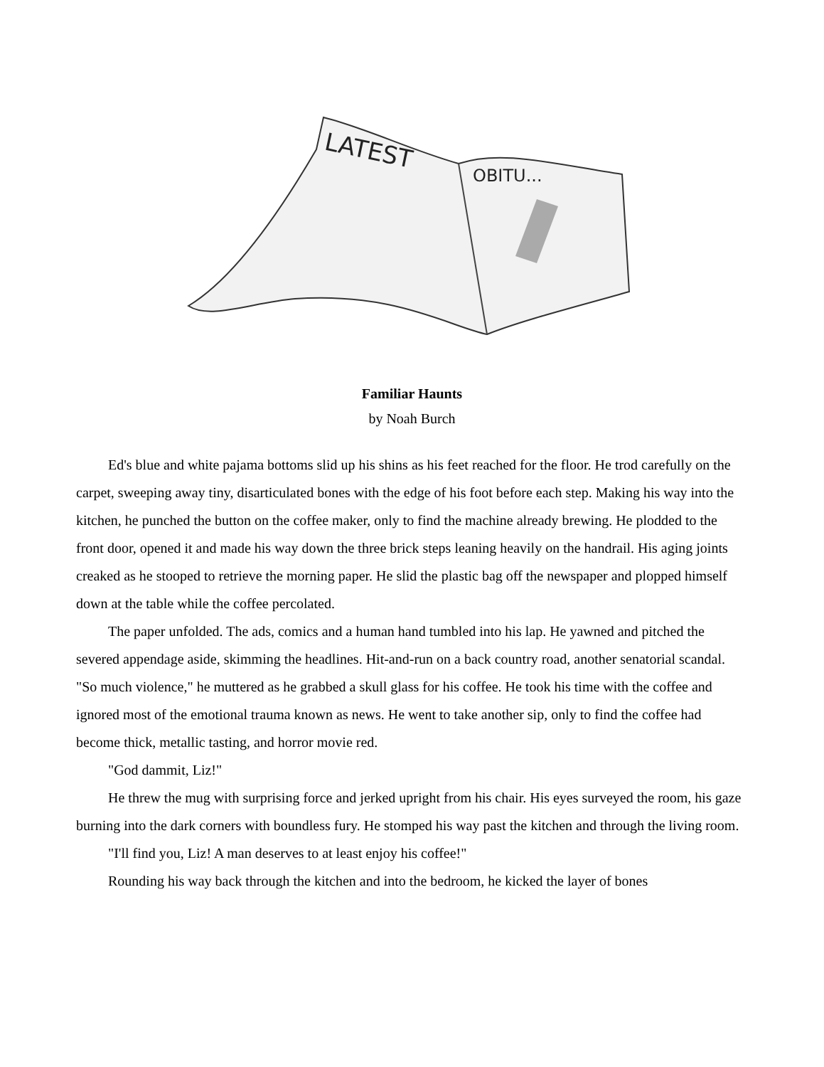LATEST
OBITU...
Familiar Haunts
by Noah Burch
Ed's blue and white pajama bottoms slid up his shins as his feet reached for the floor. He trod carefully on the carpet, sweeping away tiny, disarticulated bones with the edge of his foot before each step. Making his way into the kitchen, he punched the button on the coffee maker, only to find the machine already brewing. He plodded to the front door, opened it and made his way down the three brick steps leaning heavily on the handrail. His aging joints creaked as he stooped to retrieve the morning paper. He slid the plastic bag off the newspaper and plopped himself down at the table while the coffee percolated.
The paper unfolded. The ads, comics and a human hand tumbled into his lap. He yawned and pitched the severed appendage aside, skimming the headlines. Hit-and-run on a back country road, another senatorial scandal. "So much violence," he muttered as he grabbed a skull glass for his coffee. He took his time with the coffee and ignored most of the emotional trauma known as news. He went to take another sip, only to find the coffee had become thick, metallic tasting, and horror movie red.
"God dammit, Liz!"
He threw the mug with surprising force and jerked upright from his chair. His eyes surveyed the room, his gaze burning into the dark corners with boundless fury. He stomped his way past the kitchen and through the living room.
"I'll find you, Liz! A man deserves to at least enjoy his coffee!"
Rounding his way back through the kitchen and into the bedroom, he kicked the layer of bones